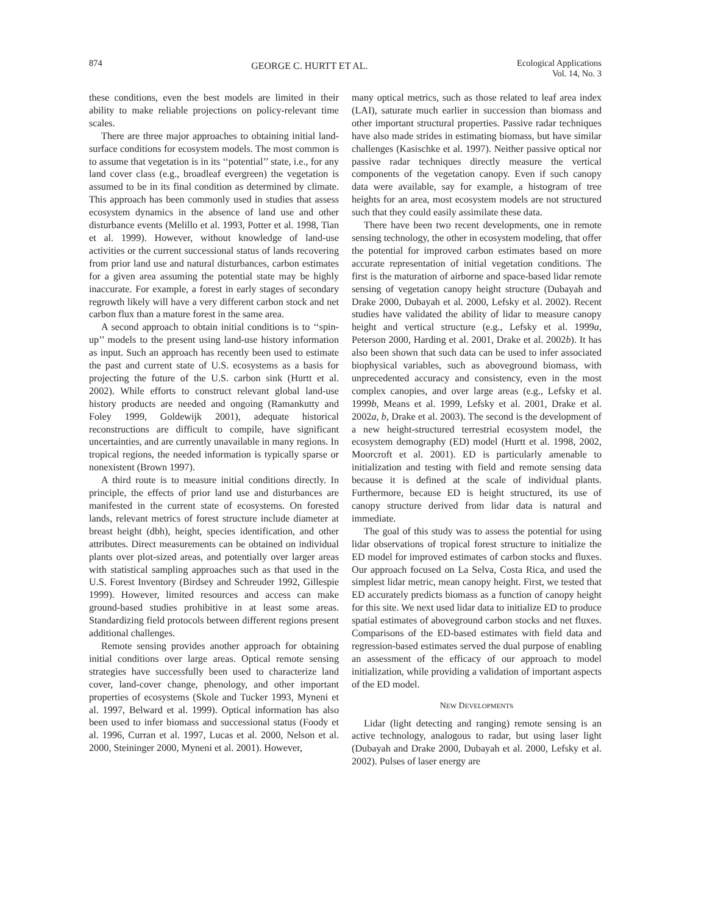874 GEORGE C. HURTT ET AL. Ecological Applications
Vol. 14, No. 3
these conditions, even the best models are limited in their ability to make reliable projections on policy-relevant time scales.
There are three major approaches to obtaining initial land-surface conditions for ecosystem models. The most common is to assume that vegetation is in its ‘‘potential’’ state, i.e., for any land cover class (e.g., broadleaf evergreen) the vegetation is assumed to be in its final condition as determined by climate. This approach has been commonly used in studies that assess ecosystem dynamics in the absence of land use and other disturbance events (Melillo et al. 1993, Potter et al. 1998, Tian et al. 1999). However, without knowledge of land-use activities or the current successional status of lands recovering from prior land use and natural disturbances, carbon estimates for a given area assuming the potential state may be highly inaccurate. For example, a forest in early stages of secondary regrowth likely will have a very different carbon stock and net carbon flux than a mature forest in the same area.
A second approach to obtain initial conditions is to ‘‘spin-up’’ models to the present using land-use history information as input. Such an approach has recently been used to estimate the past and current state of U.S. ecosystems as a basis for projecting the future of the U.S. carbon sink (Hurtt et al. 2002). While efforts to construct relevant global land-use history products are needed and ongoing (Ramankutty and Foley 1999, Goldewijk 2001), adequate historical reconstructions are difficult to compile, have significant uncertainties, and are currently unavailable in many regions. In tropical regions, the needed information is typically sparse or nonexistent (Brown 1997).
A third route is to measure initial conditions directly. In principle, the effects of prior land use and disturbances are manifested in the current state of ecosystems. On forested lands, relevant metrics of forest structure include diameter at breast height (dbh), height, species identification, and other attributes. Direct measurements can be obtained on individual plants over plot-sized areas, and potentially over larger areas with statistical sampling approaches such as that used in the U.S. Forest Inventory (Birdsey and Schreuder 1992, Gillespie 1999). However, limited resources and access can make ground-based studies prohibitive in at least some areas. Standardizing field protocols between different regions present additional challenges.
Remote sensing provides another approach for obtaining initial conditions over large areas. Optical remote sensing strategies have successfully been used to characterize land cover, land-cover change, phenology, and other important properties of ecosystems (Skole and Tucker 1993, Myneni et al. 1997, Belward et al. 1999). Optical information has also been used to infer biomass and successional status (Foody et al. 1996, Curran et al. 1997, Lucas et al. 2000, Nelson et al. 2000, Steininger 2000, Myneni et al. 2001). However,
many optical metrics, such as those related to leaf area index (LAI), saturate much earlier in succession than biomass and other important structural properties. Passive radar techniques have also made strides in estimating biomass, but have similar challenges (Kasischke et al. 1997). Neither passive optical nor passive radar techniques directly measure the vertical components of the vegetation canopy. Even if such canopy data were available, say for example, a histogram of tree heights for an area, most ecosystem models are not structured such that they could easily assimilate these data.
There have been two recent developments, one in remote sensing technology, the other in ecosystem modeling, that offer the potential for improved carbon estimates based on more accurate representation of initial vegetation conditions. The first is the maturation of airborne and space-based lidar remote sensing of vegetation canopy height structure (Dubayah and Drake 2000, Dubayah et al. 2000, Lefsky et al. 2002). Recent studies have validated the ability of lidar to measure canopy height and vertical structure (e.g., Lefsky et al. 1999a, Peterson 2000, Harding et al. 2001, Drake et al. 2002b). It has also been shown that such data can be used to infer associated biophysical variables, such as aboveground biomass, with unprecedented accuracy and consistency, even in the most complex canopies, and over large areas (e.g., Lefsky et al. 1999b, Means et al. 1999, Lefsky et al. 2001, Drake et al. 2002a, b, Drake et al. 2003). The second is the development of a new height-structured terrestrial ecosystem model, the ecosystem demography (ED) model (Hurtt et al. 1998, 2002, Moorcroft et al. 2001). ED is particularly amenable to initialization and testing with field and remote sensing data because it is defined at the scale of individual plants. Furthermore, because ED is height structured, its use of canopy structure derived from lidar data is natural and immediate.
The goal of this study was to assess the potential for using lidar observations of tropical forest structure to initialize the ED model for improved estimates of carbon stocks and fluxes. Our approach focused on La Selva, Costa Rica, and used the simplest lidar metric, mean canopy height. First, we tested that ED accurately predicts biomass as a function of canopy height for this site. We next used lidar data to initialize ED to produce spatial estimates of aboveground carbon stocks and net fluxes. Comparisons of the ED-based estimates with field data and regression-based estimates served the dual purpose of enabling an assessment of the efficacy of our approach to model initialization, while providing a validation of important aspects of the ED model.
NEW DEVELOPMENTS
Lidar (light detecting and ranging) remote sensing is an active technology, analogous to radar, but using laser light (Dubayah and Drake 2000, Dubayah et al. 2000, Lefsky et al. 2002). Pulses of laser energy are